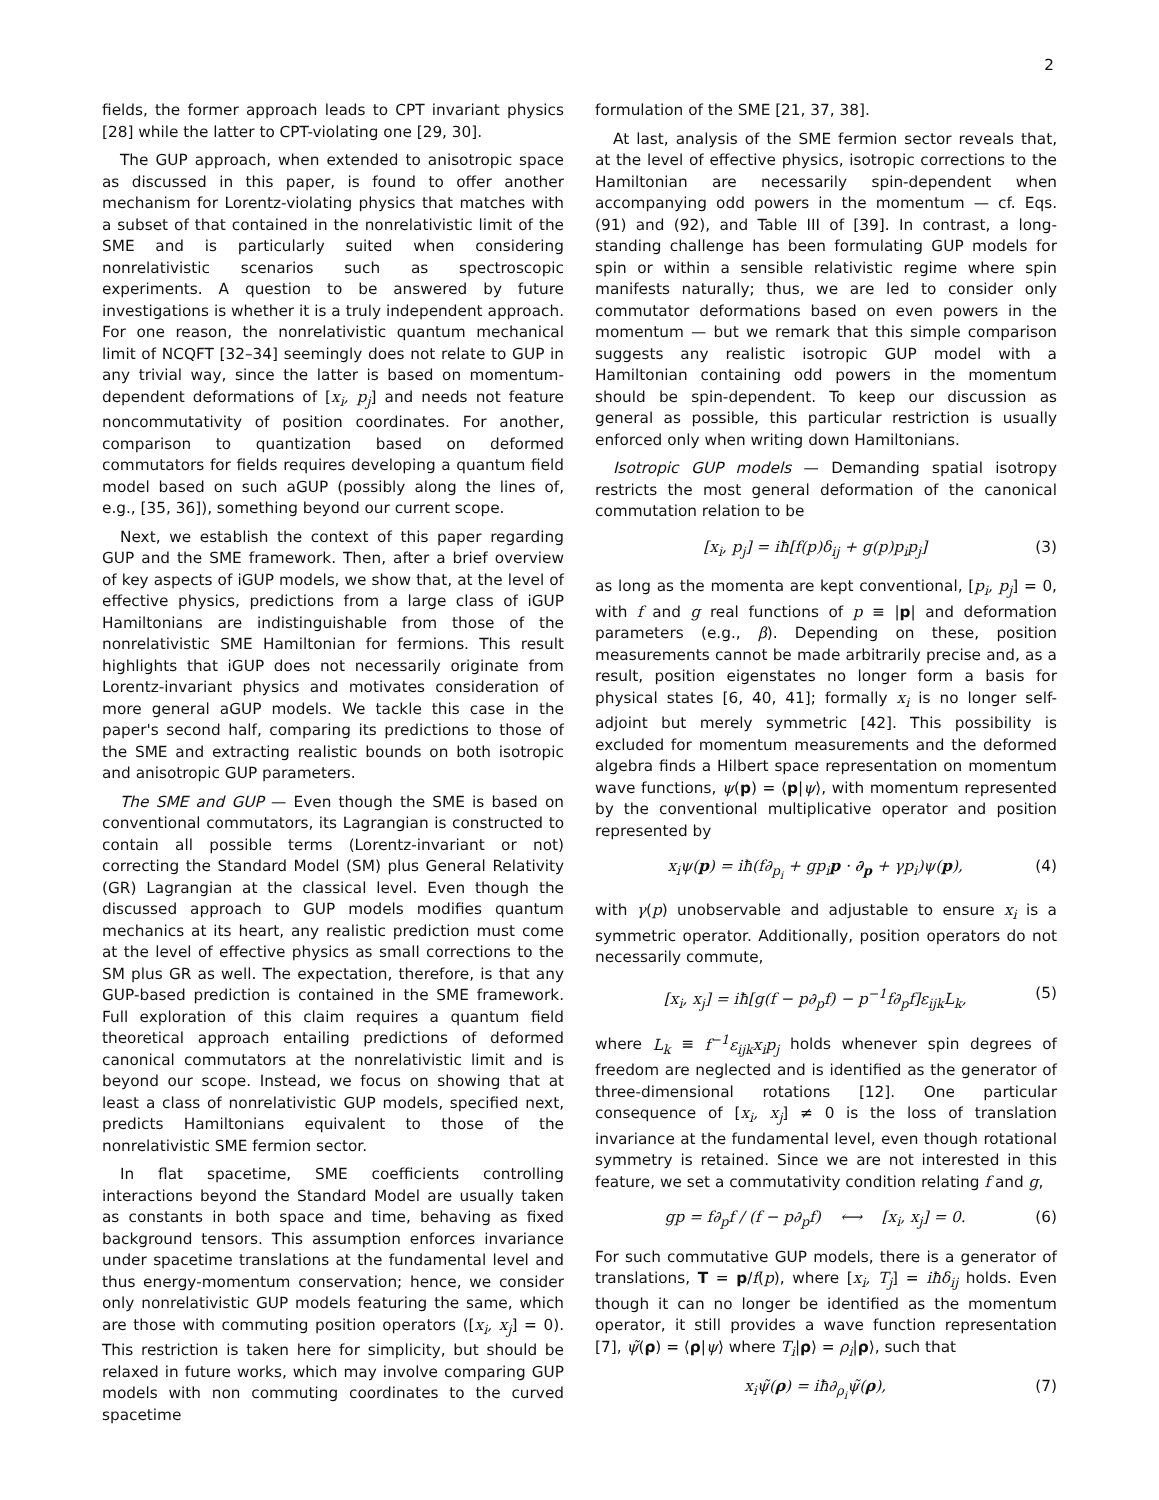2
fields, the former approach leads to CPT invariant physics [28] while the latter to CPT-violating one [29, 30].
The GUP approach, when extended to anisotropic space as discussed in this paper, is found to offer another mechanism for Lorentz-violating physics that matches with a subset of that contained in the nonrelativistic limit of the SME and is particularly suited when considering nonrelativistic scenarios such as spectroscopic experiments. A question to be answered by future investigations is whether it is a truly independent approach. For one reason, the nonrelativistic quantum mechanical limit of NCQFT [32–34] seemingly does not relate to GUP in any trivial way, since the latter is based on momentum-dependent deformations of [x<sub>i</sub>, p<sub>j</sub>] and needs not feature noncommutativity of position coordinates. For another, comparison to quantization based on deformed commutators for fields requires developing a quantum field model based on such aGUP (possibly along the lines of, e.g., [35, 36]), something beyond our current scope.
Next, we establish the context of this paper regarding GUP and the SME framework. Then, after a brief overview of key aspects of iGUP models, we show that, at the level of effective physics, predictions from a large class of iGUP Hamiltonians are indistinguishable from those of the nonrelativistic SME Hamiltonian for fermions. This result highlights that iGUP does not necessarily originate from Lorentz-invariant physics and motivates consideration of more general aGUP models. We tackle this case in the paper's second half, comparing its predictions to those of the SME and extracting realistic bounds on both isotropic and anisotropic GUP parameters.
The SME and GUP — Even though the SME is based on conventional commutators, its Lagrangian is constructed to contain all possible terms (Lorentz-invariant or not) correcting the Standard Model (SM) plus General Relativity (GR) Lagrangian at the classical level. Even though the discussed approach to GUP models modifies quantum mechanics at its heart, any realistic prediction must come at the level of effective physics as small corrections to the SM plus GR as well. The expectation, therefore, is that any GUP-based prediction is contained in the SME framework. Full exploration of this claim requires a quantum field theoretical approach entailing predictions of deformed canonical commutators at the nonrelativistic limit and is beyond our scope. Instead, we focus on showing that at least a class of nonrelativistic GUP models, specified next, predicts Hamiltonians equivalent to those of the nonrelativistic SME fermion sector.
In flat spacetime, SME coefficients controlling interactions beyond the Standard Model are usually taken as constants in both space and time, behaving as fixed background tensors. This assumption enforces invariance under spacetime translations at the fundamental level and thus energy-momentum conservation; hence, we consider only nonrelativistic GUP models featuring the same, which are those with commuting position operators ([x<sub>i</sub>, x<sub>j</sub>] = 0). This restriction is taken here for simplicity, but should be relaxed in future works, which may involve comparing GUP models with non commuting coordinates to the curved spacetime
formulation of the SME [21, 37, 38].
At last, analysis of the SME fermion sector reveals that, at the level of effective physics, isotropic corrections to the Hamiltonian are necessarily spin-dependent when accompanying odd powers in the momentum — cf. Eqs. (91) and (92), and Table III of [39]. In contrast, a long-standing challenge has been formulating GUP models for spin or within a sensible relativistic regime where spin manifests naturally; thus, we are led to consider only commutator deformations based on even powers in the momentum — but we remark that this simple comparison suggests any realistic isotropic GUP model with a Hamiltonian containing odd powers in the momentum should be spin-dependent. To keep our discussion as general as possible, this particular restriction is usually enforced only when writing down Hamiltonians.
Isotropic GUP models — Demanding spatial isotropy restricts the most general deformation of the canonical commutation relation to be
[x<sub>i</sub>, p<sub>j</sub>] = iħ[f(p)δ<sub>ij</sub> + g(p)p<sub>i</sub>p<sub>j</sub>] (3)
as long as the momenta are kept conventional, [p<sub>i</sub>, p<sub>j</sub>] = 0, with f and g real functions of p ≡ |p| and deformation parameters (e.g., β). Depending on these, position measurements cannot be made arbitrarily precise and, as a result, position eigenstates no longer form a basis for physical states [6, 40, 41]; formally x<sub>i</sub> is no longer self-adjoint but merely symmetric [42]. This possibility is excluded for momentum measurements and the deformed algebra finds a Hilbert space representation on momentum wave functions, ψ(p) = ⟨p|ψ⟩, with momentum represented by the conventional multiplicative operator and position represented by
x<sub>i</sub>ψ(p) = iħ(f∂<sub>p<sub>i</sub></sub> + gp<sub>i</sub>p · ∂<sub>p</sub> + γp<sub>i</sub>)ψ(p), (4)
with γ(p) unobservable and adjustable to ensure x<sub>i</sub> is a symmetric operator. Additionally, position operators do not necessarily commute,
[x<sub>i</sub>, x<sub>j</sub>] = iħ[g(f − p∂<sub>p</sub>f) − p<sup>−1</sup>f∂<sub>p</sub>f]ε<sub>ijk</sub>L<sub>k</sub>, (5)
where L<sub>k</sub> ≡ f<sup>−1</sup>ε<sub>ijk</sub>x<sub>i</sub>p<sub>j</sub> holds whenever spin degrees of freedom are neglected and is identified as the generator of three-dimensional rotations [12]. One particular consequence of [x<sub>i</sub>, x<sub>j</sub>] ≠ 0 is the loss of translation invariance at the fundamental level, even though rotational symmetry is retained. Since we are not interested in this feature, we set a commutativity condition relating f and g,
gp = f∂<sub>p</sub>f / (f − p∂<sub>p</sub>f) ⟷ [x<sub>i</sub>, x<sub>j</sub>] = 0. (6)
For such commutative GUP models, there is a generator of translations, T = p/f(p), where [x<sub>i</sub>, T<sub>j</sub>] = iħδ<sub>ij</sub> holds. Even though it can no longer be identified as the momentum operator, it still provides a wave function representation [7], ψ̃(ρ) = ⟨ρ|ψ⟩ where T<sub>i</sub>|ρ⟩ = ρ<sub>i</sub>|ρ⟩, such that
x<sub>i</sub>ψ̃(ρ) = iħ∂<sub>ρ<sub>i</sub></sub>ψ̃(ρ), (7)